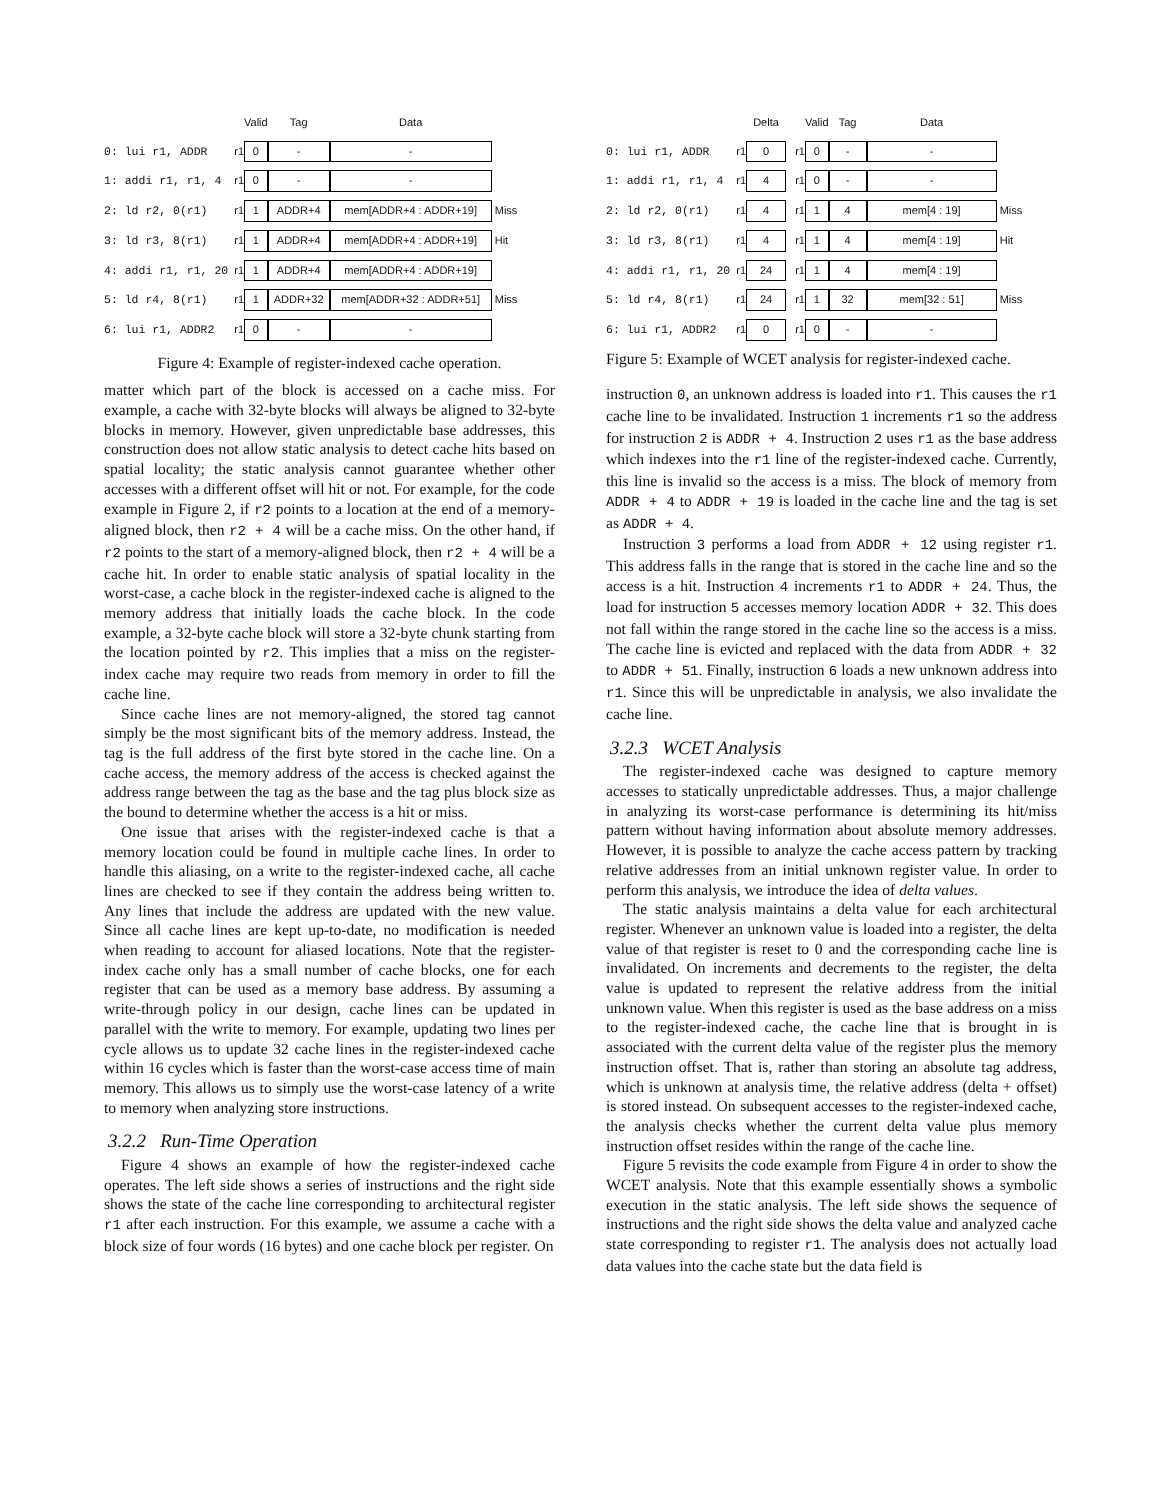| | | Valid | Tag | Data | |
| 0: lui r1, ADDR | r1 | 0 | - | - | |
| 1: addi r1, r1, 4 | r1 | 0 | - | - | |
| 2: ld r2, 0(r1) | r1 | 1 | ADDR+4 | mem[ADDR+4 : ADDR+19] | Miss |
| 3: ld r3, 8(r1) | r1 | 1 | ADDR+4 | mem[ADDR+4 : ADDR+19] | Hit |
| 4: addi r1, r1, 20 | r1 | 1 | ADDR+4 | mem[ADDR+4 : ADDR+19] | |
| 5: ld r4, 8(r1) | r1 | 1 | ADDR+32 | mem[ADDR+32 : ADDR+51] | Miss |
| 6: lui r1, ADDR2 | r1 | 0 | - | - | |
Figure 4: Example of register-indexed cache operation.
matter which part of the block is accessed on a cache miss. For example, a cache with 32-byte blocks will always be aligned to 32-byte blocks in memory. However, given unpredictable base addresses, this construction does not allow static analysis to detect cache hits based on spatial locality; the static analysis cannot guarantee whether other accesses with a different offset will hit or not. For example, for the code example in Figure 2, if r2 points to a location at the end of a memory-aligned block, then r2 + 4 will be a cache miss. On the other hand, if r2 points to the start of a memory-aligned block, then r2 + 4 will be a cache hit. In order to enable static analysis of spatial locality in the worst-case, a cache block in the register-indexed cache is aligned to the memory address that initially loads the cache block. In the code example, a 32-byte cache block will store a 32-byte chunk starting from the location pointed by r2. This implies that a miss on the register-index cache may require two reads from memory in order to fill the cache line.
Since cache lines are not memory-aligned, the stored tag cannot simply be the most significant bits of the memory address. Instead, the tag is the full address of the first byte stored in the cache line. On a cache access, the memory address of the access is checked against the address range between the tag as the base and the tag plus block size as the bound to determine whether the access is a hit or miss.
One issue that arises with the register-indexed cache is that a memory location could be found in multiple cache lines. In order to handle this aliasing, on a write to the register-indexed cache, all cache lines are checked to see if they contain the address being written to. Any lines that include the address are updated with the new value. Since all cache lines are kept up-to-date, no modification is needed when reading to account for aliased locations. Note that the register-index cache only has a small number of cache blocks, one for each register that can be used as a memory base address. By assuming a write-through policy in our design, cache lines can be updated in parallel with the write to memory. For example, updating two lines per cycle allows us to update 32 cache lines in the register-indexed cache within 16 cycles which is faster than the worst-case access time of main memory. This allows us to simply use the worst-case latency of a write to memory when analyzing store instructions.
3.2.2 Run-Time Operation
Figure 4 shows an example of how the register-indexed cache operates. The left side shows a series of instructions and the right side shows the state of the cache line corresponding to architectural register r1 after each instruction. For this example, we assume a cache with a block size of four words (16 bytes) and one cache block per register. On
| | | Delta | | Valid | Tag | Data | |
| 0: lui r1, ADDR | r1 | 0 | r1 | 0 | - | - | |
| 1: addi r1, r1, 4 | r1 | 4 | r1 | 0 | - | - | |
| 2: ld r2, 0(r1) | r1 | 4 | r1 | 1 | 4 | mem[4 : 19] | Miss |
| 3: ld r3, 8(r1) | r1 | 4 | r1 | 1 | 4 | mem[4 : 19] | Hit |
| 4: addi r1, r1, 20 | r1 | 24 | r1 | 1 | 4 | mem[4 : 19] | |
| 5: ld r4, 8(r1) | r1 | 24 | r1 | 1 | 32 | mem[32 : 51] | Miss |
| 6: lui r1, ADDR2 | r1 | 0 | r1 | 0 | - | - | |
Figure 5: Example of WCET analysis for register-indexed cache.
instruction 0, an unknown address is loaded into r1. This causes the r1 cache line to be invalidated. Instruction 1 increments r1 so the address for instruction 2 is ADDR + 4. Instruction 2 uses r1 as the base address which indexes into the r1 line of the register-indexed cache. Currently, this line is invalid so the access is a miss. The block of memory from ADDR + 4 to ADDR + 19 is loaded in the cache line and the tag is set as ADDR + 4.
Instruction 3 performs a load from ADDR + 12 using register r1. This address falls in the range that is stored in the cache line and so the access is a hit. Instruction 4 increments r1 to ADDR + 24. Thus, the load for instruction 5 accesses memory location ADDR + 32. This does not fall within the range stored in the cache line so the access is a miss. The cache line is evicted and replaced with the data from ADDR + 32 to ADDR + 51. Finally, instruction 6 loads a new unknown address into r1. Since this will be unpredictable in analysis, we also invalidate the cache line.
3.2.3 WCET Analysis
The register-indexed cache was designed to capture memory accesses to statically unpredictable addresses. Thus, a major challenge in analyzing its worst-case performance is determining its hit/miss pattern without having information about absolute memory addresses. However, it is possible to analyze the cache access pattern by tracking relative addresses from an initial unknown register value. In order to perform this analysis, we introduce the idea of delta values.
The static analysis maintains a delta value for each architectural register. Whenever an unknown value is loaded into a register, the delta value of that register is reset to 0 and the corresponding cache line is invalidated. On increments and decrements to the register, the delta value is updated to represent the relative address from the initial unknown value. When this register is used as the base address on a miss to the register-indexed cache, the cache line that is brought in is associated with the current delta value of the register plus the memory instruction offset. That is, rather than storing an absolute tag address, which is unknown at analysis time, the relative address (delta + offset) is stored instead. On subsequent accesses to the register-indexed cache, the analysis checks whether the current delta value plus memory instruction offset resides within the range of the cache line.
Figure 5 revisits the code example from Figure 4 in order to show the WCET analysis. Note that this example essentially shows a symbolic execution in the static analysis. The left side shows the sequence of instructions and the right side shows the delta value and analyzed cache state corresponding to register r1. The analysis does not actually load data values into the cache state but the data field is